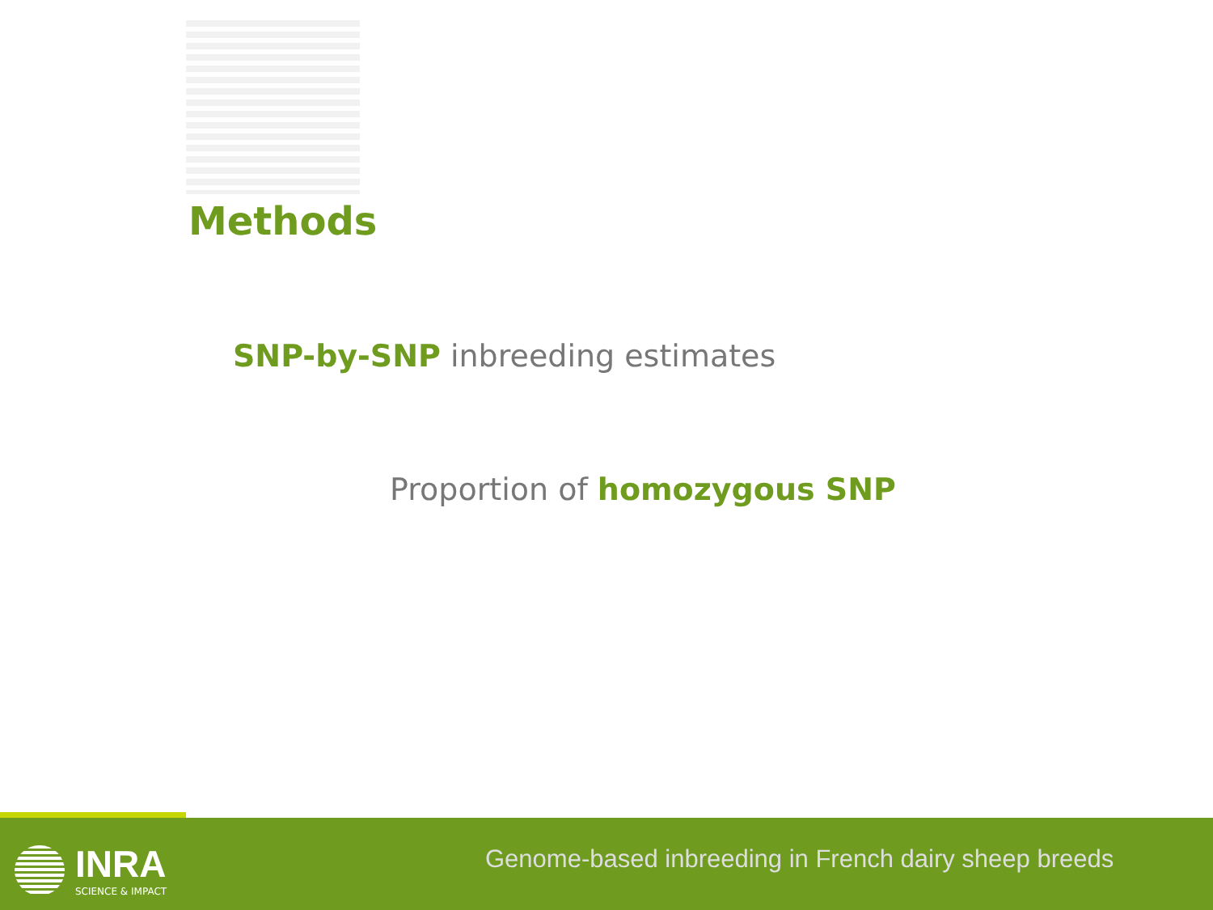Methods
SNP-by-SNP inbreeding estimates
Proportion of homozygous SNP
INRA
SCIENCE & IMPACT
Genome-based inbreeding in French dairy sheep breeds